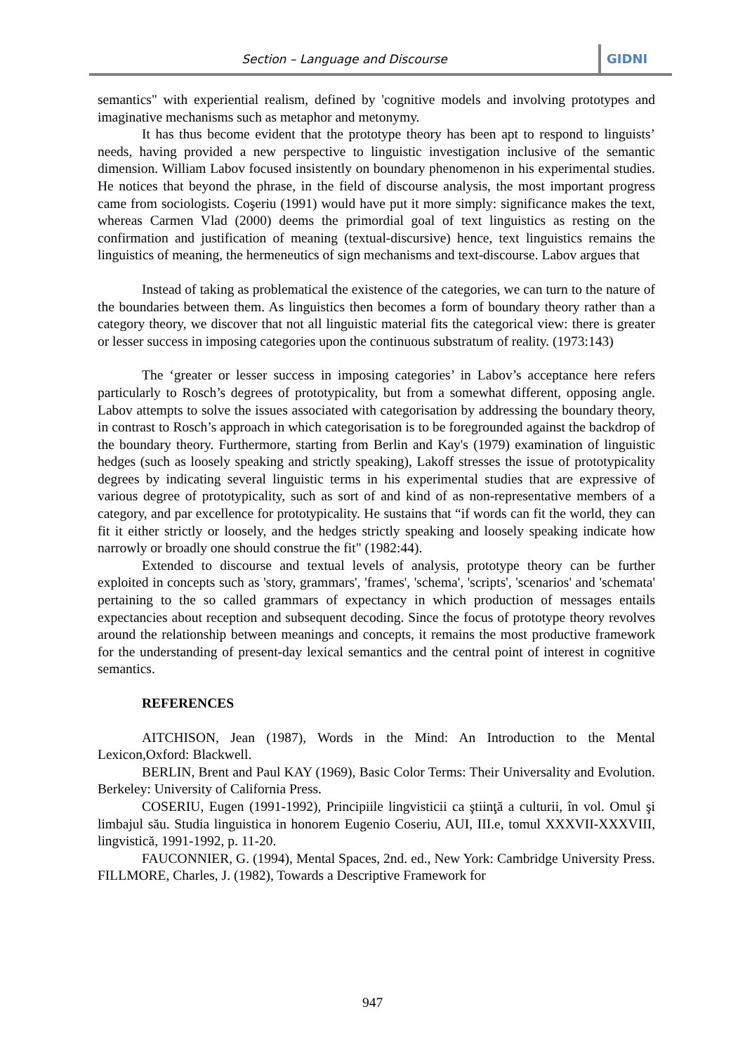Section – Language and Discourse GIDNI
semantics" with experiential realism, defined by 'cognitive models and involving prototypes and imaginative mechanisms such as metaphor and metonymy.
It has thus become evident that the prototype theory has been apt to respond to linguists’ needs, having provided a new perspective to linguistic investigation inclusive of the semantic dimension. William Labov focused insistently on boundary phenomenon in his experimental studies. He notices that beyond the phrase, in the field of discourse analysis, the most important progress came from sociologists. Coşeriu (1991) would have put it more simply: significance makes the text, whereas Carmen Vlad (2000) deems the primordial goal of text linguistics as resting on the confirmation and justification of meaning (textual-discursive) hence, text linguistics remains the linguistics of meaning, the hermeneutics of sign mechanisms and text-discourse. Labov argues that
Instead of taking as problematical the existence of the categories, we can turn to the nature of the boundaries between them. As linguistics then becomes a form of boundary theory rather than a category theory, we discover that not all linguistic material fits the categorical view: there is greater or lesser success in imposing categories upon the continuous substratum of reality. (1973:143)
The ‘greater or lesser success in imposing categories’ in Labov’s acceptance here refers particularly to Rosch’s degrees of prototypicality, but from a somewhat different, opposing angle. Labov attempts to solve the issues associated with categorisation by addressing the boundary theory, in contrast to Rosch’s approach in which categorisation is to be foregrounded against the backdrop of the boundary theory. Furthermore, starting from Berlin and Kay's (1979) examination of linguistic hedges (such as loosely speaking and strictly speaking), Lakoff stresses the issue of prototypicality degrees by indicating several linguistic terms in his experimental studies that are expressive of various degree of prototypicality, such as sort of and kind of as non-representative members of a category, and par excellence for prototypicality. He sustains that “if words can fit the world, they can fit it either strictly or loosely, and the hedges strictly speaking and loosely speaking indicate how narrowly or broadly one should construe the fit" (1982:44).
Extended to discourse and textual levels of analysis, prototype theory can be further exploited in concepts such as 'story, grammars', 'frames', 'schema', 'scripts', 'scenarios' and 'schemata' pertaining to the so called grammars of expectancy in which production of messages entails expectancies about reception and subsequent decoding. Since the focus of prototype theory revolves around the relationship between meanings and concepts, it remains the most productive framework for the understanding of present-day lexical semantics and the central point of interest in cognitive semantics.
REFERENCES
AITCHISON, Jean (1987), Words in the Mind: An Introduction to the Mental Lexicon,Oxford: Blackwell.
BERLIN, Brent and Paul KAY (1969), Basic Color Terms: Their Universality and Evolution. Berkeley: University of California Press.
COSERIU, Eugen (1991-1992), Principiile lingvisticii ca ştiinţă a culturii, în vol. Omul şi limbajul său. Studia linguistica in honorem Eugenio Coseriu, AUI, III.e, tomul XXXVII-XXXVIII, lingvistică, 1991-1992, p. 11-20.
FAUCONNIER, G. (1994), Mental Spaces, 2nd. ed., New York: Cambridge University Press. FILLMORE, Charles, J. (1982), Towards a Descriptive Framework for
947